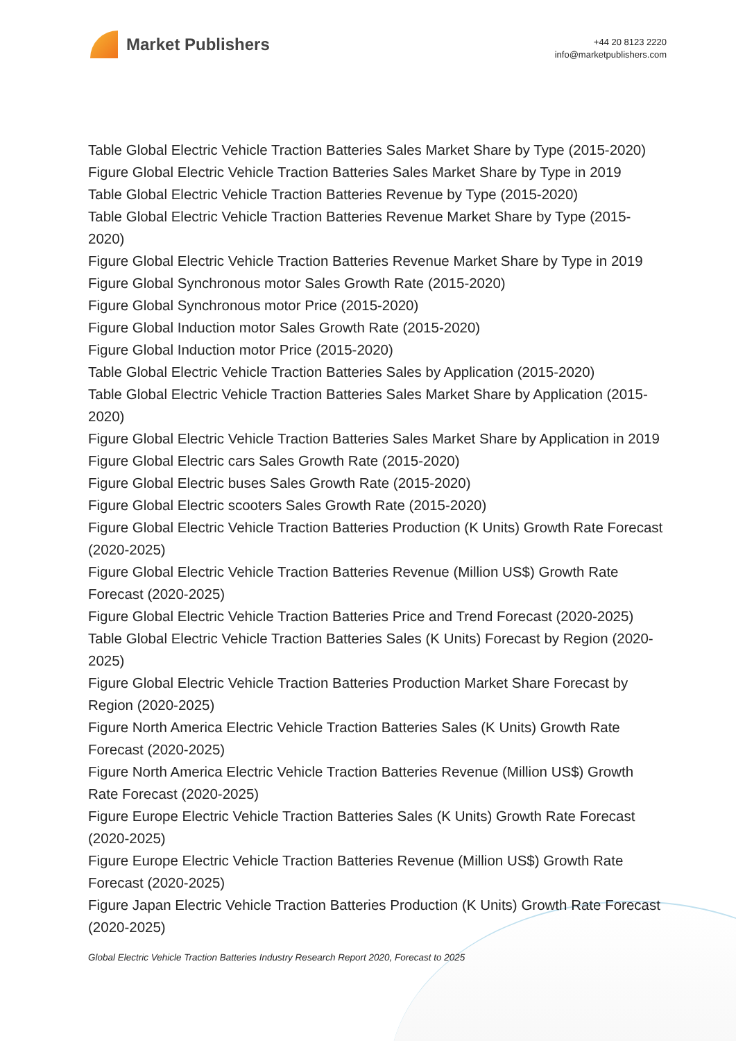Market Publishers
+44 20 8123 2220
info@marketpublishers.com
Table Global Electric Vehicle Traction Batteries Sales Market Share by Type (2015-2020)
Figure Global Electric Vehicle Traction Batteries Sales Market Share by Type in 2019
Table Global Electric Vehicle Traction Batteries Revenue by Type (2015-2020)
Table Global Electric Vehicle Traction Batteries Revenue Market Share by Type (2015-2020)
Figure Global Electric Vehicle Traction Batteries Revenue Market Share by Type in 2019
Figure Global Synchronous motor Sales Growth Rate (2015-2020)
Figure Global Synchronous motor Price (2015-2020)
Figure Global Induction motor Sales Growth Rate (2015-2020)
Figure Global Induction motor Price (2015-2020)
Table Global Electric Vehicle Traction Batteries Sales by Application (2015-2020)
Table Global Electric Vehicle Traction Batteries Sales Market Share by Application (2015-2020)
Figure Global Electric Vehicle Traction Batteries Sales Market Share by Application in 2019
Figure Global Electric cars Sales Growth Rate (2015-2020)
Figure Global Electric buses Sales Growth Rate (2015-2020)
Figure Global Electric scooters Sales Growth Rate (2015-2020)
Figure Global Electric Vehicle Traction Batteries Production (K Units) Growth Rate Forecast (2020-2025)
Figure Global Electric Vehicle Traction Batteries Revenue (Million US$) Growth Rate Forecast (2020-2025)
Figure Global Electric Vehicle Traction Batteries Price and Trend Forecast (2020-2025)
Table Global Electric Vehicle Traction Batteries Sales (K Units) Forecast by Region (2020-2025)
Figure Global Electric Vehicle Traction Batteries Production Market Share Forecast by Region (2020-2025)
Figure North America Electric Vehicle Traction Batteries Sales (K Units) Growth Rate Forecast (2020-2025)
Figure North America Electric Vehicle Traction Batteries Revenue (Million US$) Growth Rate Forecast (2020-2025)
Figure Europe Electric Vehicle Traction Batteries Sales (K Units) Growth Rate Forecast (2020-2025)
Figure Europe Electric Vehicle Traction Batteries Revenue (Million US$) Growth Rate Forecast (2020-2025)
Figure Japan Electric Vehicle Traction Batteries Production (K Units) Growth Rate Forecast (2020-2025)
Global Electric Vehicle Traction Batteries Industry Research Report 2020, Forecast to 2025